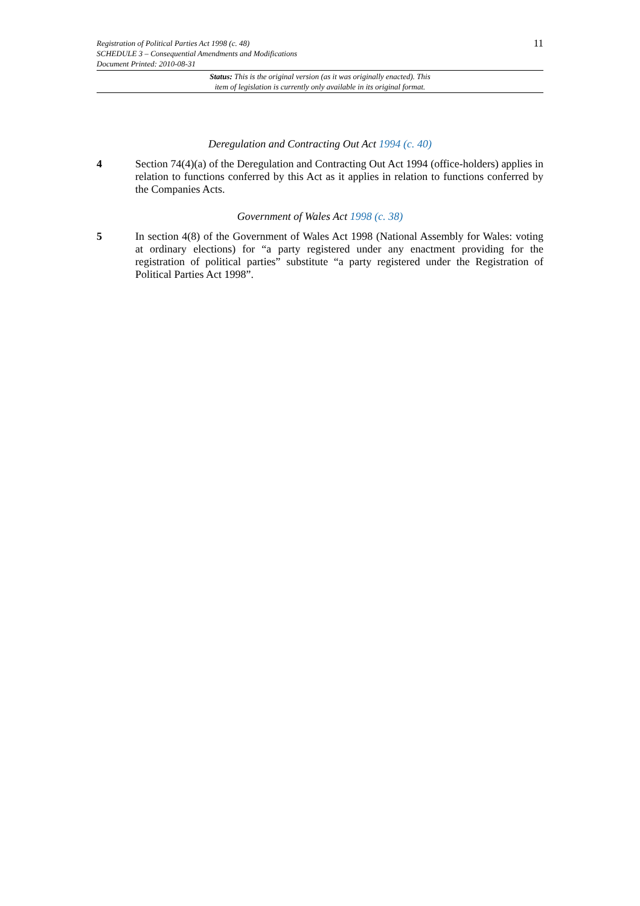Registration of Political Parties Act 1998 (c. 48) 11
SCHEDULE 3 – Consequential Amendments and Modifications
Document Printed: 2010-08-31
Status: This is the original version (as it was originally enacted). This
item of legislation is currently only available in its original format.
Deregulation and Contracting Out Act 1994 (c. 40)
4 Section 74(4)(a) of the Deregulation and Contracting Out Act 1994 (office-holders) applies in relation to functions conferred by this Act as it applies in relation to functions conferred by the Companies Acts.
Government of Wales Act 1998 (c. 38)
5 In section 4(8) of the Government of Wales Act 1998 (National Assembly for Wales: voting at ordinary elections) for “a party registered under any enactment providing for the registration of political parties” substitute “a party registered under the Registration of Political Parties Act 1998”.